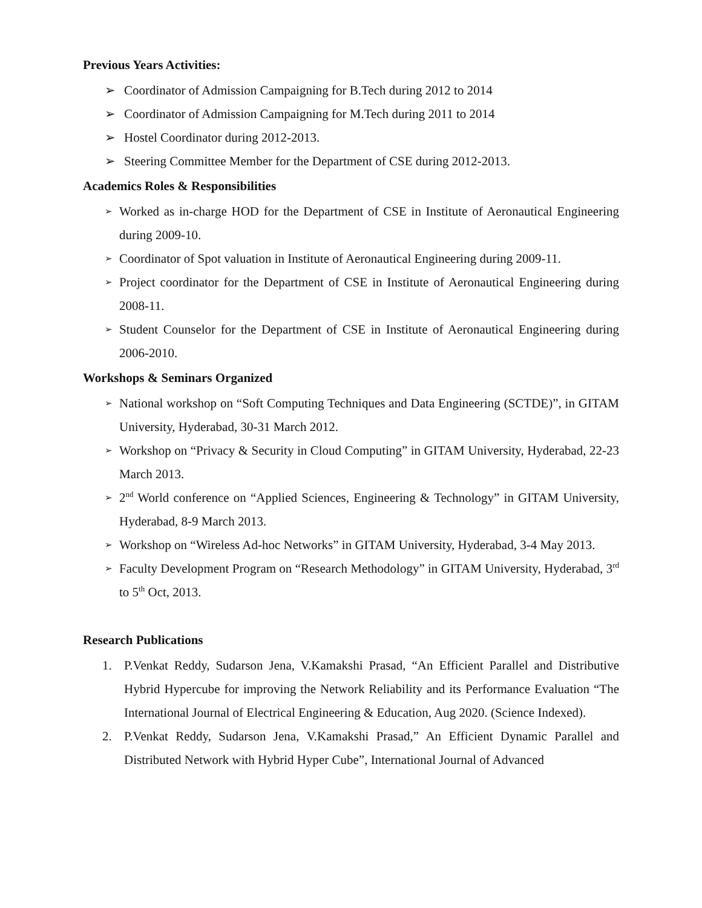Previous Years Activities:
➢ Coordinator of Admission Campaigning for B.Tech during 2012 to 2014
➢ Coordinator of Admission Campaigning for M.Tech during 2011 to 2014
➢ Hostel Coordinator during 2012-2013.
➢ Steering Committee Member for the Department of CSE during 2012-2013.
Academics Roles & Responsibilities
➢ Worked as in-charge HOD for the Department of CSE in Institute of Aeronautical Engineering during 2009-10.
➢ Coordinator of Spot valuation in Institute of Aeronautical Engineering during 2009-11.
➢ Project coordinator for the Department of CSE in Institute of Aeronautical Engineering during 2008-11.
➢ Student Counselor for the Department of CSE in Institute of Aeronautical Engineering during 2006-2010.
Workshops & Seminars Organized
➢ National workshop on “Soft Computing Techniques and Data Engineering (SCTDE)”, in GITAM University, Hyderabad, 30-31 March 2012.
➢ Workshop on “Privacy & Security in Cloud Computing” in GITAM University, Hyderabad, 22-23 March 2013.
➢ 2<sup>nd</sup> World conference on “Applied Sciences, Engineering & Technology” in GITAM University, Hyderabad, 8-9 March 2013.
➢ Workshop on “Wireless Ad-hoc Networks” in GITAM University, Hyderabad, 3-4 May 2013.
➢ Faculty Development Program on “Research Methodology” in GITAM University, Hyderabad, 3<sup>rd</sup> to 5<sup>th</sup> Oct, 2013.
Research Publications
1. P.Venkat Reddy, Sudarson Jena, V.Kamakshi Prasad, “An Efficient Parallel and Distributive Hybrid Hypercube for improving the Network Reliability and its Performance Evaluation “The International Journal of Electrical Engineering & Education, Aug 2020. (Science Indexed).
2. P.Venkat Reddy, Sudarson Jena, V.Kamakshi Prasad,” An Efficient Dynamic Parallel and Distributed Network with Hybrid Hyper Cube”, International Journal of Advanced